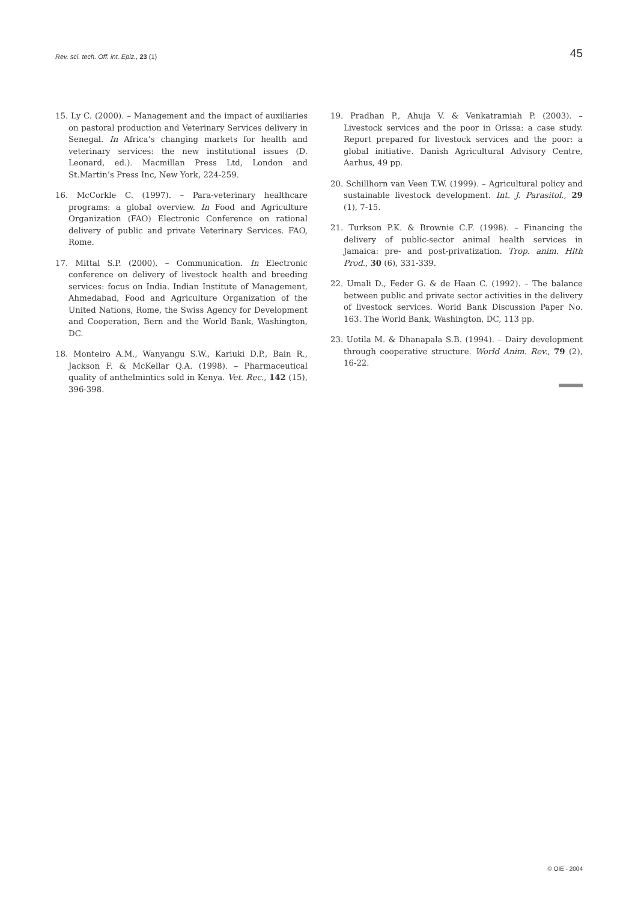Rev. sci. tech. Off. int. Epiz., 23 (1) 45
15. Ly C. (2000). – Management and the impact of auxiliaries on pastoral production and Veterinary Services delivery in Senegal. In Africa’s changing markets for health and veterinary services: the new institutional issues (D. Leonard, ed.). Macmillan Press Ltd, London and St.Martin’s Press Inc, New York, 224-259.
16. McCorkle C. (1997). – Para-veterinary healthcare programs: a global overview. In Food and Agriculture Organization (FAO) Electronic Conference on rational delivery of public and private Veterinary Services. FAO, Rome.
17. Mittal S.P. (2000). – Communication. In Electronic conference on delivery of livestock health and breeding services: focus on India. Indian Institute of Management, Ahmedabad, Food and Agriculture Organization of the United Nations, Rome, the Swiss Agency for Development and Cooperation, Bern and the World Bank, Washington, DC.
18. Monteiro A.M., Wanyangu S.W., Kariuki D.P., Bain R., Jackson F. & McKellar Q.A. (1998). – Pharmaceutical quality of anthelmintics sold in Kenya. Vet. Rec., 142 (15), 396-398.
19. Pradhan P., Ahuja V. & Venkatramiah P. (2003). – Livestock services and the poor in Orissa: a case study. Report prepared for livestock services and the poor: a global initiative. Danish Agricultural Advisory Centre, Aarhus, 49 pp.
20. Schillhorn van Veen T.W. (1999). – Agricultural policy and sustainable livestock development. Int. J. Parasitol., 29 (1), 7-15.
21. Turkson P.K. & Brownie C.F. (1998). – Financing the delivery of public-sector animal health services in Jamaica: pre- and post-privatization. Trop. anim. Hlth Prod., 30 (6), 331-339.
22. Umali D., Feder G. & de Haan C. (1992). – The balance between public and private sector activities in the delivery of livestock services. World Bank Discussion Paper No. 163. The World Bank, Washington, DC, 113 pp.
23. Uotila M. & Dhanapala S.B. (1994). – Dairy development through cooperative structure. World Anim. Rev., 79 (2), 16-22.
© OIE - 2004